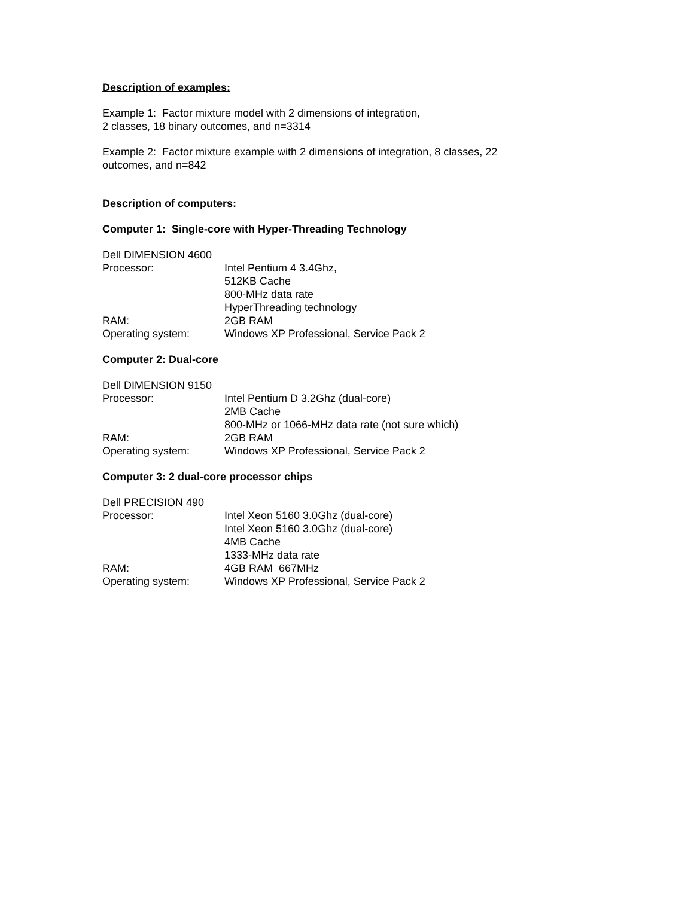Description of examples:
Example 1: Factor mixture model with 2 dimensions of integration,
2 classes, 18 binary outcomes, and n=3314
Example 2: Factor mixture example with 2 dimensions of integration, 8 classes, 22
outcomes, and n=842
Description of computers:
Computer 1: Single-core with Hyper-Threading Technology
| Dell DIMENSION 4600 | |
| Processor: | Intel Pentium 4 3.4Ghz, 512KB Cache 800-MHz data rate HyperThreading technology |
| RAM: | 2GB RAM |
| Operating system: | Windows XP Professional, Service Pack 2 |
Computer 2: Dual-core
| Dell DIMENSION 9150 | |
| Processor: | Intel Pentium D 3.2Ghz (dual-core) 2MB Cache 800-MHz or 1066-MHz data rate (not sure which) |
| RAM: | 2GB RAM |
| Operating system: | Windows XP Professional, Service Pack 2 |
Computer 3: 2 dual-core processor chips
| Dell PRECISION 490 | |
| Processor: | Intel Xeon 5160 3.0Ghz (dual-core) Intel Xeon 5160 3.0Ghz (dual-core) 4MB Cache 1333-MHz data rate |
| RAM: | 4GB RAM 667MHz |
| Operating system: | Windows XP Professional, Service Pack 2 |